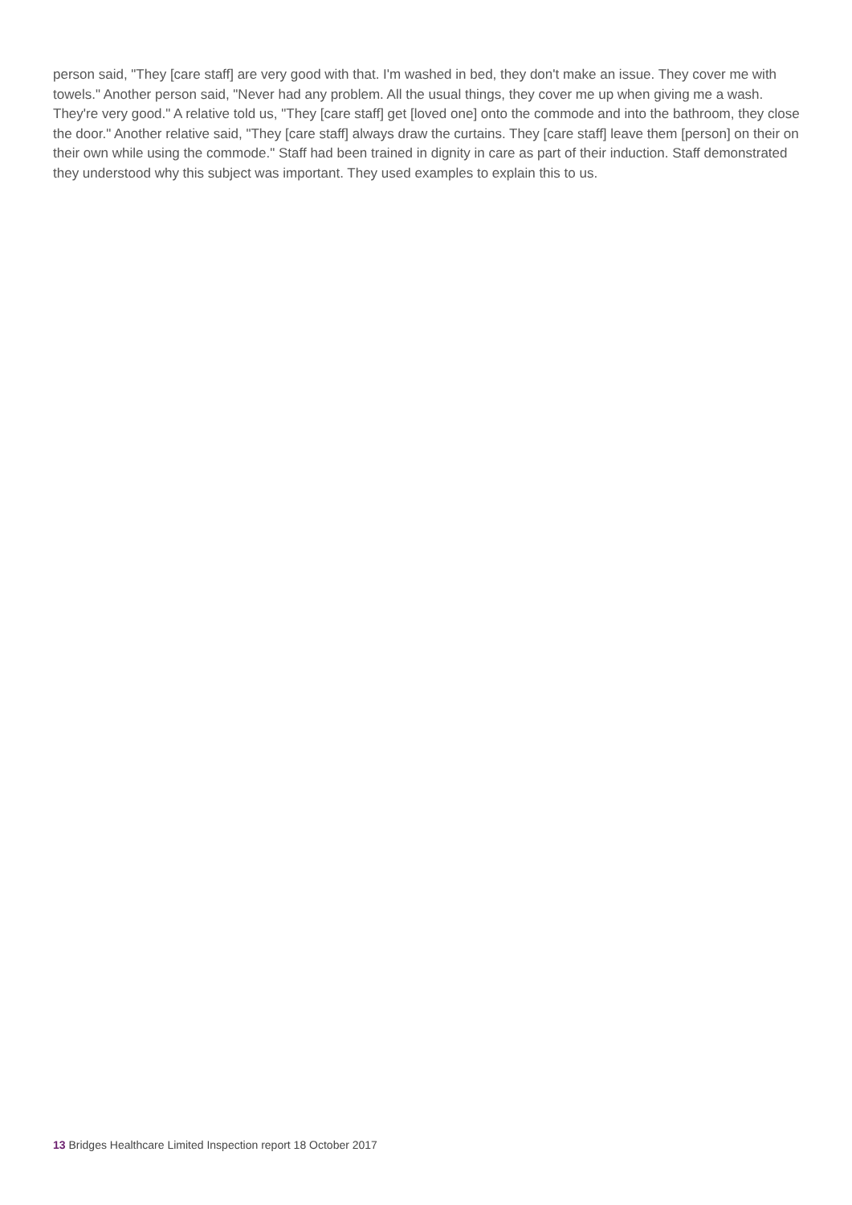person said, "They [care staff] are very good with that. I'm washed in bed, they don't make an issue. They cover me with towels." Another person said, "Never had any problem. All the usual things, they cover me up when giving me a wash. They're very good." A relative told us, "They [care staff] get [loved one] onto the commode and into the bathroom, they close the door." Another relative said, "They [care staff] always draw the curtains. They [care staff] leave them [person] on their on their own while using the commode." Staff had been trained in dignity in care as part of their induction. Staff demonstrated they understood why this subject was important. They used examples to explain this to us.
13 Bridges Healthcare Limited Inspection report 18 October 2017